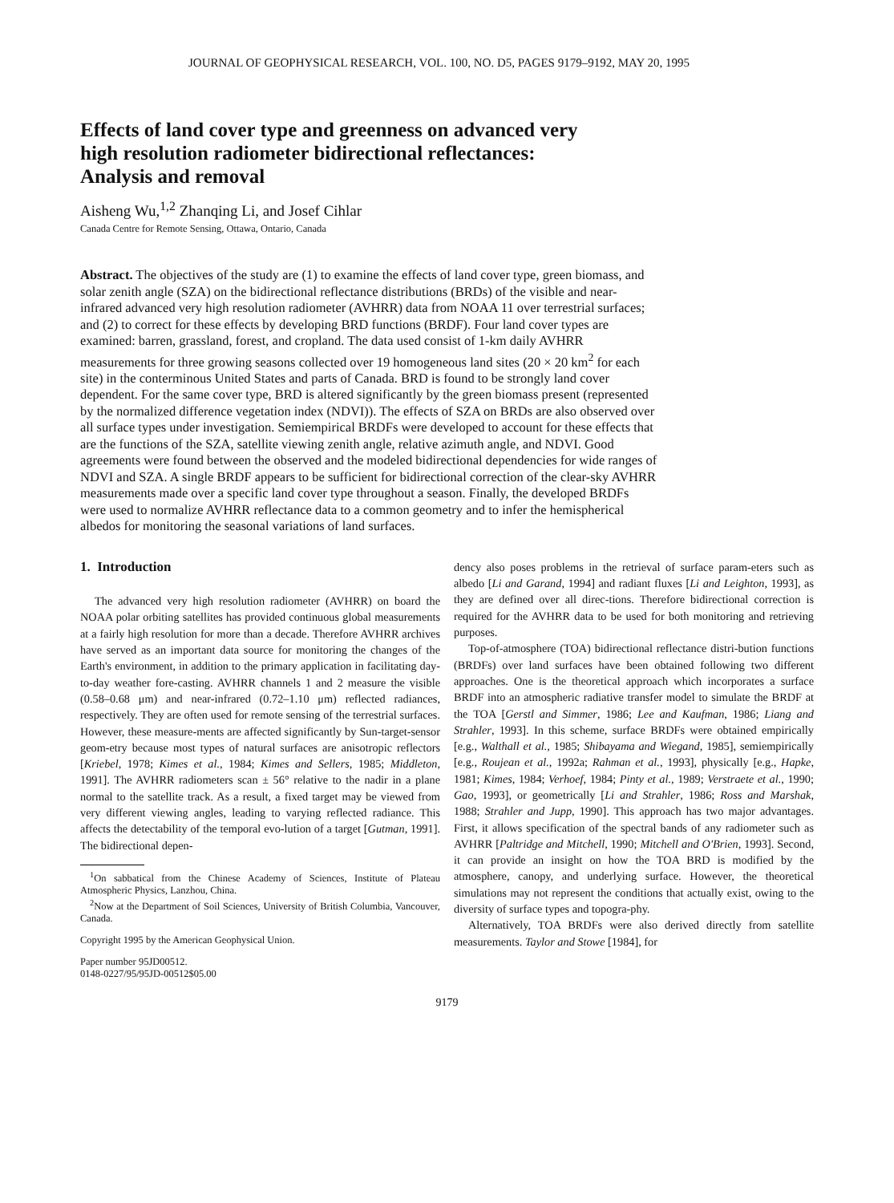JOURNAL OF GEOPHYSICAL RESEARCH, VOL. 100, NO. D5, PAGES 9179–9192, MAY 20, 1995
Effects of land cover type and greenness on advanced very
high resolution radiometer bidirectional reflectances:
Analysis and removal
Aisheng Wu,<sup>1,2</sup> Zhanqing Li, and Josef Cihlar
Canada Centre for Remote Sensing, Ottawa, Ontario, Canada
Abstract. The objectives of the study are (1) to examine the effects of land cover type, green biomass, and solar zenith angle (SZA) on the bidirectional reflectance distributions (BRDs) of the visible and near-infrared advanced very high resolution radiometer (AVHRR) data from NOAA 11 over terrestrial surfaces; and (2) to correct for these effects by developing BRD functions (BRDF). Four land cover types are examined: barren, grassland, forest, and cropland. The data used consist of 1-km daily AVHRR measurements for three growing seasons collected over 19 homogeneous land sites (20 × 20 km<sup>2</sup> for each site) in the conterminous United States and parts of Canada. BRD is found to be strongly land cover dependent. For the same cover type, BRD is altered significantly by the green biomass present (represented by the normalized difference vegetation index (NDVI)). The effects of SZA on BRDs are also observed over all surface types under investigation. Semiempirical BRDFs were developed to account for these effects that are the functions of the SZA, satellite viewing zenith angle, relative azimuth angle, and NDVI. Good agreements were found between the observed and the modeled bidirectional dependencies for wide ranges of NDVI and SZA. A single BRDF appears to be sufficient for bidirectional correction of the clear-sky AVHRR measurements made over a specific land cover type throughout a season. Finally, the developed BRDFs were used to normalize AVHRR reflectance data to a common geometry and to infer the hemispherical albedos for monitoring the seasonal variations of land surfaces.
1. Introduction
The advanced very high resolution radiometer (AVHRR) on board the NOAA polar orbiting satellites has provided continuous global measurements at a fairly high resolution for more than a decade. Therefore AVHRR archives have served as an important data source for monitoring the changes of the Earth's environment, in addition to the primary application in facilitating day-to-day weather fore-casting. AVHRR channels 1 and 2 measure the visible (0.58–0.68 μm) and near-infrared (0.72–1.10 μm) reflected radiances, respectively. They are often used for remote sensing of the terrestrial surfaces. However, these measure-ments are affected significantly by Sun-target-sensor geom-etry because most types of natural surfaces are anisotropic reflectors [Kriebel, 1978; Kimes et al., 1984; Kimes and Sellers, 1985; Middleton, 1991]. The AVHRR radiometers scan ± 56° relative to the nadir in a plane normal to the satellite track. As a result, a fixed target may be viewed from very different viewing angles, leading to varying reflected radiance. This affects the detectability of the temporal evo-lution of a target [Gutman, 1991]. The bidirectional depen-
<sup>1</sup> On sabbatical from the Chinese Academy of Sciences, Institute of Plateau Atmospheric Physics, Lanzhou, China.
<sup>2</sup> Now at the Department of Soil Sciences, University of British Columbia, Vancouver, Canada.
Copyright 1995 by the American Geophysical Union.
Paper number 95JD00512.
0148-0227/95/95JD-00512$05.00
dency also poses problems in the retrieval of surface param-eters such as albedo [Li and Garand, 1994] and radiant fluxes [Li and Leighton, 1993], as they are defined over all direc-tions. Therefore bidirectional correction is required for the AVHRR data to be used for both monitoring and retrieving purposes.
Top-of-atmosphere (TOA) bidirectional reflectance distri-bution functions (BRDFs) over land surfaces have been obtained following two different approaches. One is the theoretical approach which incorporates a surface BRDF into an atmospheric radiative transfer model to simulate the BRDF at the TOA [Gerstl and Simmer, 1986; Lee and Kaufman, 1986; Liang and Strahler, 1993]. In this scheme, surface BRDFs were obtained empirically [e.g., Walthall et al., 1985; Shibayama and Wiegand, 1985], semiempirically [e.g., Roujean et al., 1992a; Rahman et al., 1993], physically [e.g., Hapke, 1981; Kimes, 1984; Verhoef, 1984; Pinty et al., 1989; Verstraete et al., 1990; Gao, 1993], or geometrically [Li and Strahler, 1986; Ross and Marshak, 1988; Strahler and Jupp, 1990]. This approach has two major advantages. First, it allows specification of the spectral bands of any radiometer such as AVHRR [Paltridge and Mitchell, 1990; Mitchell and O'Brien, 1993]. Second, it can provide an insight on how the TOA BRD is modified by the atmosphere, canopy, and underlying surface. However, the theoretical simulations may not represent the conditions that actually exist, owing to the diversity of surface types and topogra-phy.
Alternatively, TOA BRDFs were also derived directly from satellite measurements. Taylor and Stowe [1984], for
9179